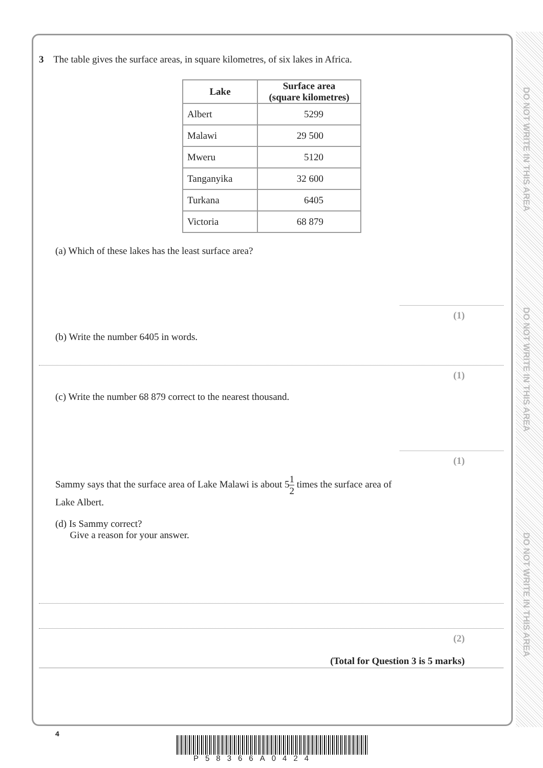DO NOT WRITE IN THIS AREA
DO NOT WRITE IN THIS AREA
DO NOT WRITE IN THIS AREA
3 The table gives the surface areas, in square kilometres, of six lakes in Africa.
| Lake | Surface area (square kilometres) |
| --- | --- |
| Albert | 5299 |
| Malawi | 29 500 |
| Mweru | 5120 |
| Tanganyika | 32 600 |
| Turkana | 6405 |
| Victoria | 68 879 |
(a) Which of these lakes has the least surface area?
(1)
(b) Write the number 6405 in words.
(1)
(c) Write the number 68 879 correct to the nearest thousand.
(1)
Sammy says that the surface area of Lake Malawi is about 51 2 times the surface area of
Lake Albert.
(d) Is Sammy correct?
Give a reason for your answer.
(2)
(Total for Question 3 is 5 marks)
4
P58366A0424